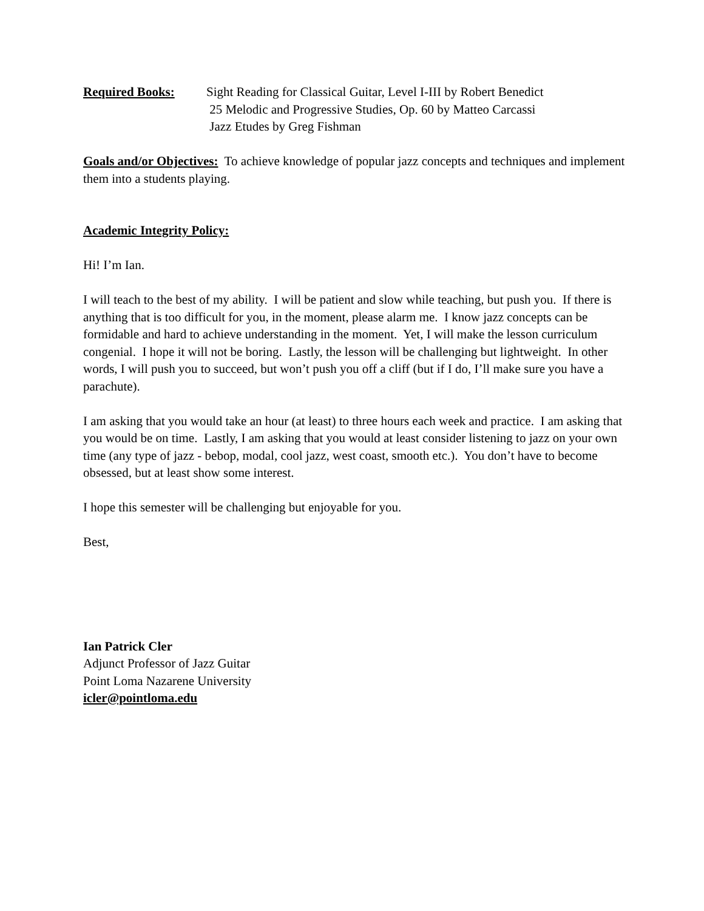Required Books: Sight Reading for Classical Guitar, Level I-III by Robert Benedict
25 Melodic and Progressive Studies, Op. 60 by Matteo Carcassi
Jazz Etudes by Greg Fishman
Goals and/or Objectives: To achieve knowledge of popular jazz concepts and techniques and implement them into a students playing.
Academic Integrity Policy:
Hi! I’m Ian.
I will teach to the best of my ability. I will be patient and slow while teaching, but push you. If there is anything that is too difficult for you, in the moment, please alarm me. I know jazz concepts can be formidable and hard to achieve understanding in the moment. Yet, I will make the lesson curriculum congenial. I hope it will not be boring. Lastly, the lesson will be challenging but lightweight. In other words, I will push you to succeed, but won’t push you off a cliff (but if I do, I’ll make sure you have a parachute).
I am asking that you would take an hour (at least) to three hours each week and practice. I am asking that you would be on time. Lastly, I am asking that you would at least consider listening to jazz on your own time (any type of jazz - bebop, modal, cool jazz, west coast, smooth etc.). You don’t have to become obsessed, but at least show some interest.
I hope this semester will be challenging but enjoyable for you.
Best,
Ian Patrick Cler
Adjunct Professor of Jazz Guitar
Point Loma Nazarene University
icler@pointloma.edu